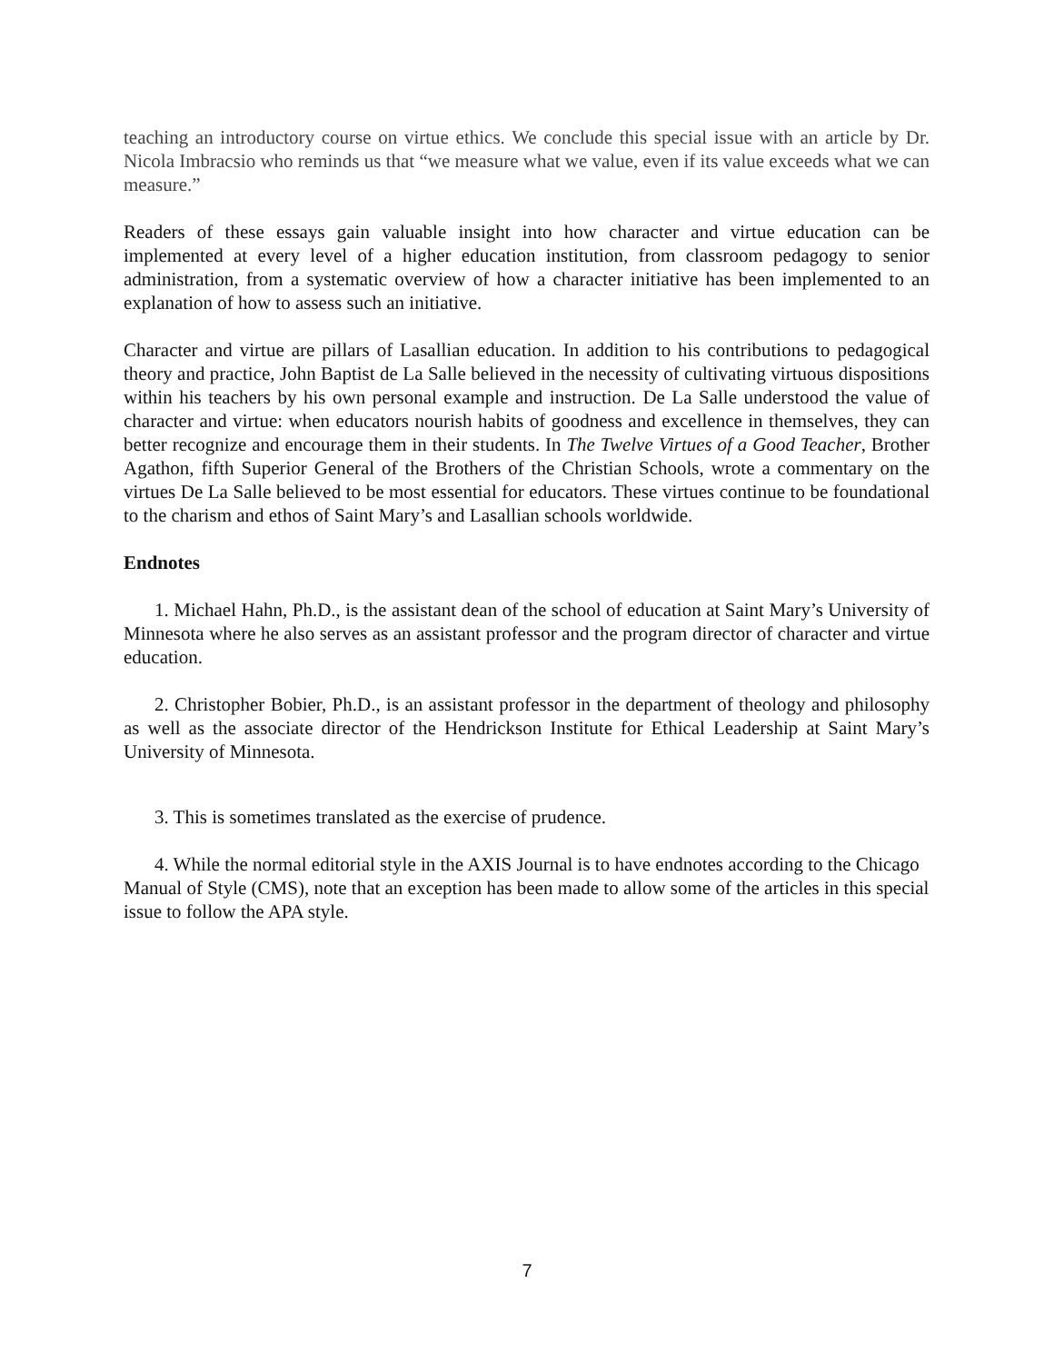teaching an introductory course on virtue ethics. We conclude this special issue with an article by Dr. Nicola Imbracsio who reminds us that “we measure what we value, even if its value exceeds what we can measure.”
Readers of these essays gain valuable insight into how character and virtue education can be implemented at every level of a higher education institution, from classroom pedagogy to senior administration, from a systematic overview of how a character initiative has been implemented to an explanation of how to assess such an initiative.
Character and virtue are pillars of Lasallian education. In addition to his contributions to pedagogical theory and practice, John Baptist de La Salle believed in the necessity of cultivating virtuous dispositions within his teachers by his own personal example and instruction. De La Salle understood the value of character and virtue: when educators nourish habits of goodness and excellence in themselves, they can better recognize and encourage them in their students. In The Twelve Virtues of a Good Teacher, Brother Agathon, fifth Superior General of the Brothers of the Christian Schools, wrote a commentary on the virtues De La Salle believed to be most essential for educators. These virtues continue to be foundational to the charism and ethos of Saint Mary’s and Lasallian schools worldwide.
Endnotes
1. Michael Hahn, Ph.D., is the assistant dean of the school of education at Saint Mary’s University of Minnesota where he also serves as an assistant professor and the program director of character and virtue education.
2. Christopher Bobier, Ph.D., is an assistant professor in the department of theology and philosophy as well as the associate director of the Hendrickson Institute for Ethical Leadership at Saint Mary’s University of Minnesota.
3. This is sometimes translated as the exercise of prudence.
4. While the normal editorial style in the AXIS Journal is to have endnotes according to the Chicago Manual of Style (CMS), note that an exception has been made to allow some of the articles in this special issue to follow the APA style.
7